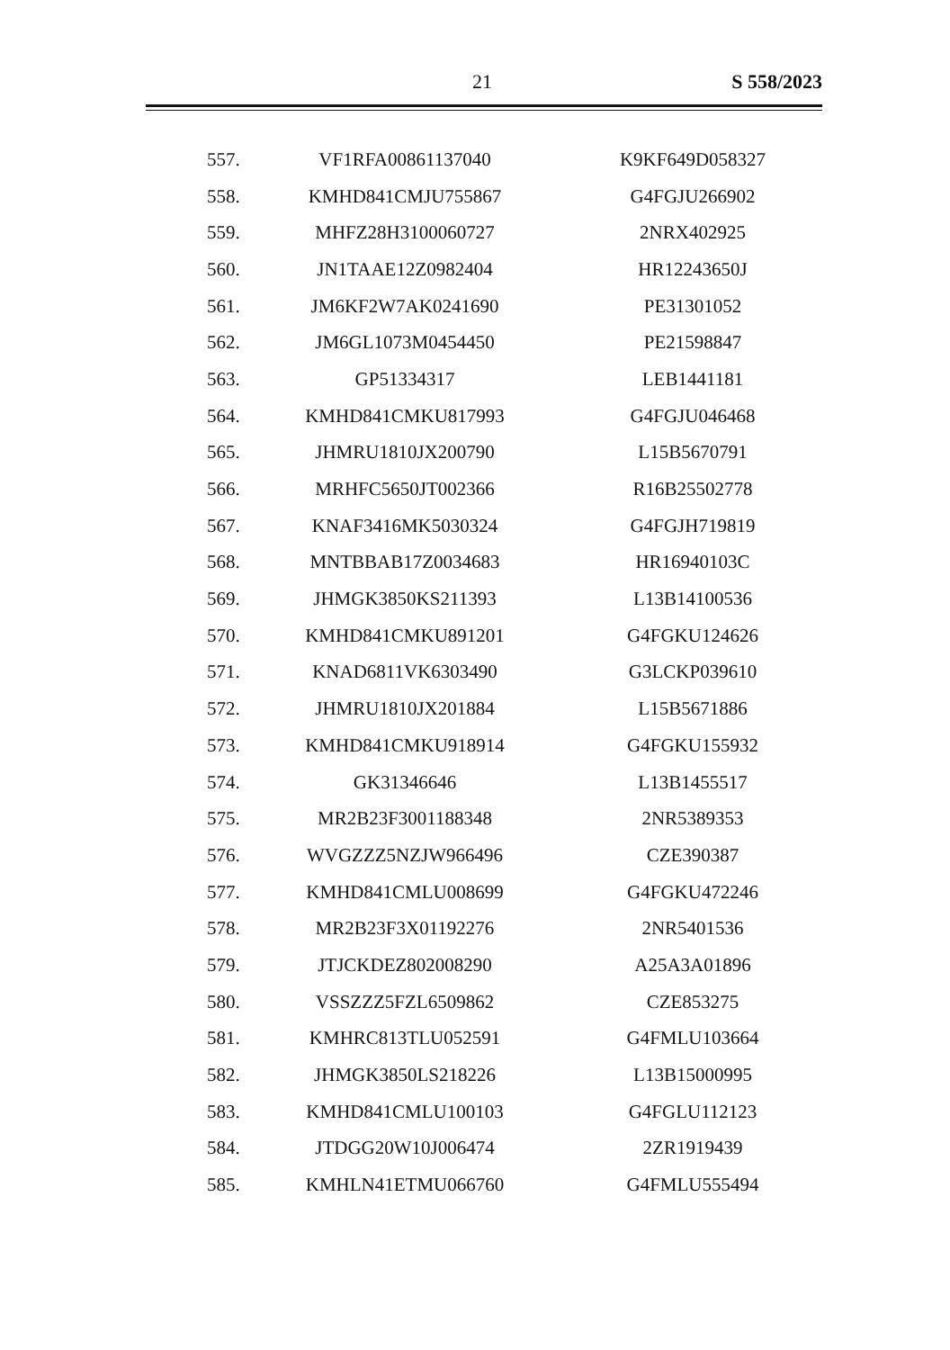21 S 558/2023
| 557. | VF1RFA00861137040 | K9KF649D058327 |
| 558. | KMHD841CMJU755867 | G4FGJU266902 |
| 559. | MHFZ28H3100060727 | 2NRX402925 |
| 560. | JN1TAAE12Z0982404 | HR12243650J |
| 561. | JM6KF2W7AK0241690 | PE31301052 |
| 562. | JM6GL1073M0454450 | PE21598847 |
| 563. | GP51334317 | LEB1441181 |
| 564. | KMHD841CMKU817993 | G4FGJU046468 |
| 565. | JHMRU1810JX200790 | L15B5670791 |
| 566. | MRHFC5650JT002366 | R16B25502778 |
| 567. | KNAF3416MK5030324 | G4FGJH719819 |
| 568. | MNTBBAB17Z0034683 | HR16940103C |
| 569. | JHMGK3850KS211393 | L13B14100536 |
| 570. | KMHD841CMKU891201 | G4FGKU124626 |
| 571. | KNAD6811VK6303490 | G3LCKP039610 |
| 572. | JHMRU1810JX201884 | L15B5671886 |
| 573. | KMHD841CMKU918914 | G4FGKU155932 |
| 574. | GK31346646 | L13B1455517 |
| 575. | MR2B23F3001188348 | 2NR5389353 |
| 576. | WVGZZZ5NZJW966496 | CZE390387 |
| 577. | KMHD841CMLU008699 | G4FGKU472246 |
| 578. | MR2B23F3X01192276 | 2NR5401536 |
| 579. | JTJCKDEZ802008290 | A25A3A01896 |
| 580. | VSSZZZ5FZL6509862 | CZE853275 |
| 581. | KMHRC813TLU052591 | G4FMLU103664 |
| 582. | JHMGK3850LS218226 | L13B15000995 |
| 583. | KMHD841CMLU100103 | G4FGLU112123 |
| 584. | JTDGG20W10J006474 | 2ZR1919439 |
| 585. | KMHLN41ETMU066760 | G4FMLU555494 |